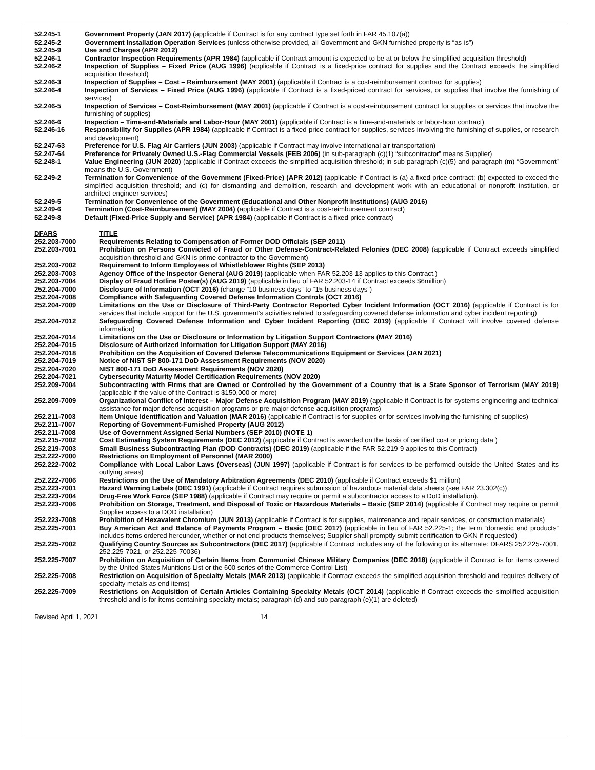52.245-1 Government Property (JAN 2017) (applicable if Contract is for any contract type set forth in FAR 45.107(a))
52.245-2 Government Installation Operation Services (unless otherwise provided, all Government and GKN furnished property is “as-is”)
52.245-9 Use and Charges (APR 2012)
52.246-1 Contractor Inspection Requirements (APR 1984) (applicable if Contract amount is expected to be at or below the simplified acquisition threshold)
52.246-2 Inspection of Supplies – Fixed Price (AUG 1996) (applicable if Contract is a fixed-price contract for supplies and the Contract exceeds the simplified acquisition threshold)
52.246-3 Inspection of Supplies – Cost – Reimbursement (MAY 2001) (applicable if Contract is a cost-reimbursement contract for supplies)
52.246-4 Inspection of Services – Fixed Price (AUG 1996) (applicable if Contract is a fixed-priced contract for services, or supplies that involve the furnishing of services)
52.246-5 Inspection of Services – Cost-Reimbursement (MAY 2001) (applicable if Contract is a cost-reimbursement contract for supplies or services that involve the furnishing of supplies)
52.246-6 Inspection – Time-and-Materials and Labor-Hour (MAY 2001) (applicable if Contract is a time-and-materials or labor-hour contract)
52.246-16 Responsibility for Supplies (APR 1984) (applicable if Contract is a fixed-price contract for supplies, services involving the furnishing of supplies, or research and development)
52.247-63 Preference for U.S. Flag Air Carriers (JUN 2003) (applicable if Contract may involve international air transportation)
52.247-64 Preference for Privately Owned U.S.-Flag Commercial Vessels (FEB 2006) (in sub-paragraph (c)(1) “subcontractor” means Supplier)
52.248-1 Value Engineering (JUN 2020) (applicable if Contract exceeds the simplified acquisition threshold; in sub-paragraph (c)(5) and paragraph (m) “Government” means the U.S. Government)
52.249-2 Termination for Convenience of the Government (Fixed-Price) (APR 2012) (applicable if Contract is (a) a fixed-price contract; (b) expected to exceed the simplified acquisition threshold; and (c) for dismantling and demolition, research and development work with an educational or nonprofit institution, or architect-engineer services)
52.249-5 Termination for Convenience of the Government (Educational and Other Nonprofit Institutions) (AUG 2016)
52.249-6 Termination (Cost-Reimbursement) (MAY 2004) (applicable if Contract is a cost-reimbursement contract)
52.249-8 Default (Fixed-Price Supply and Service) (APR 1984) (applicable if Contract is a fixed-price contract)
DFARS TITLE
252.203-7000 Requirements Relating to Compensation of Former DOD Officials (SEP 2011)
252.203-7001 Prohibition on Persons Convicted of Fraud or Other Defense-Contract-Related Felonies (DEC 2008) (applicable if Contract exceeds simplified acquisition threshold and GKN is prime contractor to the Government)
252.203-7002 Requirement to Inform Employees of Whistleblower Rights (SEP 2013)
252.203-7003 Agency Office of the Inspector General (AUG 2019) (applicable when FAR 52.203-13 applies to this Contract.)
252.203-7004 Display of Fraud Hotline Poster(s) (AUG 2019) (applicable in lieu of FAR 52.203-14 if Contract exceeds $6million)
252.204-7000 Disclosure of Information (OCT 2016) (change “10 business days” to “15 business days”)
252.204-7008 Compliance with Safeguarding Covered Defense Information Controls (OCT 2016)
252.204-7009 Limitations on the Use or Disclosure of Third-Party Contractor Reported Cyber Incident Information (OCT 2016) (applicable if Contract is for services that include support for the U.S. government’s activities related to safeguarding covered defense information and cyber incident reporting)
252.204-7012 Safeguarding Covered Defense Information and Cyber Incident Reporting (DEC 2019) (applicable if Contract will involve covered defense information)
252.204-7014 Limitations on the Use or Disclosure or Information by Litigation Support Contractors (MAY 2016)
252.204-7015 Disclosure of Authorized Information for Litigation Support (MAY 2016)
252.204-7018 Prohibition on the Acquisition of Covered Defense Telecommunications Equipment or Services (JAN 2021)
252.204-7019 Notice of NIST SP 800-171 DoD Assessment Requirements (NOV 2020)
252.204-7020 NIST 800-171 DoD Assessment Requirements (NOV 2020)
252.204-7021 Cybersecurity Maturity Model Certification Requirements (NOV 2020)
252.209-7004 Subcontracting with Firms that are Owned or Controlled by the Government of a Country that is a State Sponsor of Terrorism (MAY 2019) (applicable if the value of the Contract is $150,000 or more)
252.209-7009 Organizational Conflict of Interest – Major Defense Acquisition Program (MAY 2019) (applicable if Contract is for systems engineering and technical assistance for major defense acquisition programs or pre-major defense acquisition programs)
252.211-7003 Item Unique Identification and Valuation (MAR 2016) (applicable if Contract is for supplies or for services involving the furnishing of supplies)
252.211-7007 Reporting of Government-Furnished Property (AUG 2012)
252.211-7008 Use of Government Assigned Serial Numbers (SEP 2010) (NOTE 1)
252.215-7002 Cost Estimating System Requirements (DEC 2012) (applicable if Contract is awarded on the basis of certified cost or pricing data )
252.219-7003 Small Business Subcontracting Plan (DOD Contracts) (DEC 2019) (applicable if the FAR 52.219-9 applies to this Contract)
252.222-7000 Restrictions on Employment of Personnel (MAR 2000)
252.222-7002 Compliance with Local Labor Laws (Overseas) (JUN 1997) (applicable if Contract is for services to be performed outside the United States and its outlying areas)
252.222-7006 Restrictions on the Use of Mandatory Arbitration Agreements (DEC 2010) (applicable if Contract exceeds $1 million)
252.223-7001 Hazard Warning Labels (DEC 1991) (applicable if Contract requires submission of hazardous material data sheets (see FAR 23.302(c))
252.223-7004 Drug-Free Work Force (SEP 1988) (applicable if Contract may require or permit a subcontractor access to a DoD installation).
252.223-7006 Prohibition on Storage, Treatment, and Disposal of Toxic or Hazardous Materials – Basic (SEP 2014) (applicable if Contract may require or permit Supplier access to a DOD installation)
252.223-7008 Prohibition of Hexavalent Chromium (JUN 2013) (applicable if Contract is for supplies, maintenance and repair services, or construction materials)
252.225-7001 Buy American Act and Balance of Payments Program – Basic (DEC 2017) (applicable in lieu of FAR 52.225-1; the term “domestic end products” includes items ordered hereunder, whether or not end products themselves; Supplier shall promptly submit certification to GKN if requested)
252.225-7002 Qualifying Country Sources as Subcontractors (DEC 2017) (applicable if Contract includes any of the following or its alternate: DFARS 252.225-7001, 252.225-7021, or 252.225-70036)
252.225-7007 Prohibition on Acquisition of Certain Items from Communist Chinese Military Companies (DEC 2018) (applicable if Contract is for items covered by the United States Munitions List or the 600 series of the Commerce Control List)
252.225-7008 Restriction on Acquisition of Specialty Metals (MAR 2013) (applicable if Contract exceeds the simplified acquisition threshold and requires delivery of specialty metals as end items)
252.225-7009 Restrictions on Acquisition of Certain Articles Containing Specialty Metals (OCT 2014) (applicable if Contract exceeds the simplified acquisition threshold and is for items containing specialty metals; paragraph (d) and sub-paragraph (e)(1) are deleted)
Revised April 1, 2021 14